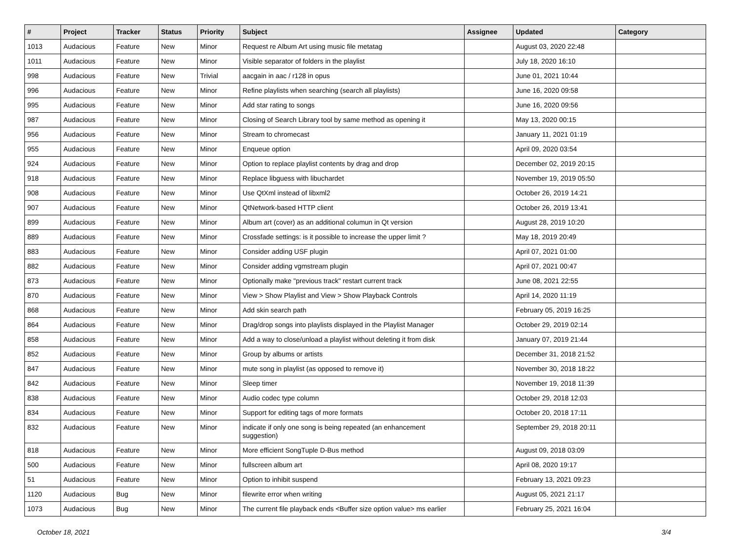| # | Project | Tracker | Status | Priority | Subject | Assignee | Updated | Category |
| --- | --- | --- | --- | --- | --- | --- | --- | --- |
| 1013 | Audacious | Feature | New | Minor | Request re Album Art using music file metatag | | August 03, 2020 22:48 | |
| 1011 | Audacious | Feature | New | Minor | Visible separator of folders in the playlist | | July 18, 2020 16:10 | |
| 998 | Audacious | Feature | New | Trivial | aacgain in aac / r128 in opus | | June 01, 2021 10:44 | |
| 996 | Audacious | Feature | New | Minor | Refine playlists when searching (search all playlists) | | June 16, 2020 09:58 | |
| 995 | Audacious | Feature | New | Minor | Add star rating to songs | | June 16, 2020 09:56 | |
| 987 | Audacious | Feature | New | Minor | Closing of Search Library tool by same method as opening it | | May 13, 2020 00:15 | |
| 956 | Audacious | Feature | New | Minor | Stream to chromecast | | January 11, 2021 01:19 | |
| 955 | Audacious | Feature | New | Minor | Enqueue option | | April 09, 2020 03:54 | |
| 924 | Audacious | Feature | New | Minor | Option to replace playlist contents by drag and drop | | December 02, 2019 20:15 | |
| 918 | Audacious | Feature | New | Minor | Replace libguess with libuchardet | | November 19, 2019 05:50 | |
| 908 | Audacious | Feature | New | Minor | Use QtXml instead of libxml2 | | October 26, 2019 14:21 | |
| 907 | Audacious | Feature | New | Minor | QtNetwork-based HTTP client | | October 26, 2019 13:41 | |
| 899 | Audacious | Feature | New | Minor | Album art (cover) as an additional columun in Qt version | | August 28, 2019 10:20 | |
| 889 | Audacious | Feature | New | Minor | Crossfade settings: is it possible to increase the upper limit ? | | May 18, 2019 20:49 | |
| 883 | Audacious | Feature | New | Minor | Consider adding USF plugin | | April 07, 2021 01:00 | |
| 882 | Audacious | Feature | New | Minor | Consider adding vgmstream plugin | | April 07, 2021 00:47 | |
| 873 | Audacious | Feature | New | Minor | Optionally make "previous track" restart current track | | June 08, 2021 22:55 | |
| 870 | Audacious | Feature | New | Minor | View > Show Playlist and View > Show Playback Controls | | April 14, 2020 11:19 | |
| 868 | Audacious | Feature | New | Minor | Add skin search path | | February 05, 2019 16:25 | |
| 864 | Audacious | Feature | New | Minor | Drag/drop songs into playlists displayed in the Playlist Manager | | October 29, 2019 02:14 | |
| 858 | Audacious | Feature | New | Minor | Add a way to close/unload a playlist without deleting it from disk | | January 07, 2019 21:44 | |
| 852 | Audacious | Feature | New | Minor | Group by albums or artists | | December 31, 2018 21:52 | |
| 847 | Audacious | Feature | New | Minor | mute song in playlist (as opposed to remove it) | | November 30, 2018 18:22 | |
| 842 | Audacious | Feature | New | Minor | Sleep timer | | November 19, 2018 11:39 | |
| 838 | Audacious | Feature | New | Minor | Audio codec type column | | October 29, 2018 12:03 | |
| 834 | Audacious | Feature | New | Minor | Support for editing tags of more formats | | October 20, 2018 17:11 | |
| 832 | Audacious | Feature | New | Minor | indicate if only one song is being repeated (an enhancement suggestion) | | September 29, 2018 20:11 | |
| 818 | Audacious | Feature | New | Minor | More efficient SongTuple D-Bus method | | August 09, 2018 03:09 | |
| 500 | Audacious | Feature | New | Minor | fullscreen album art | | April 08, 2020 19:17 | |
| 51 | Audacious | Feature | New | Minor | Option to inhibit suspend | | February 13, 2021 09:23 | |
| 1120 | Audacious | Bug | New | Minor | filewrite error when writing | | August 05, 2021 21:17 | |
| 1073 | Audacious | Bug | New | Minor | The current file playback ends <Buffer size option value> ms earlier | | February 25, 2021 16:04 | |
October 18, 2021 3/4